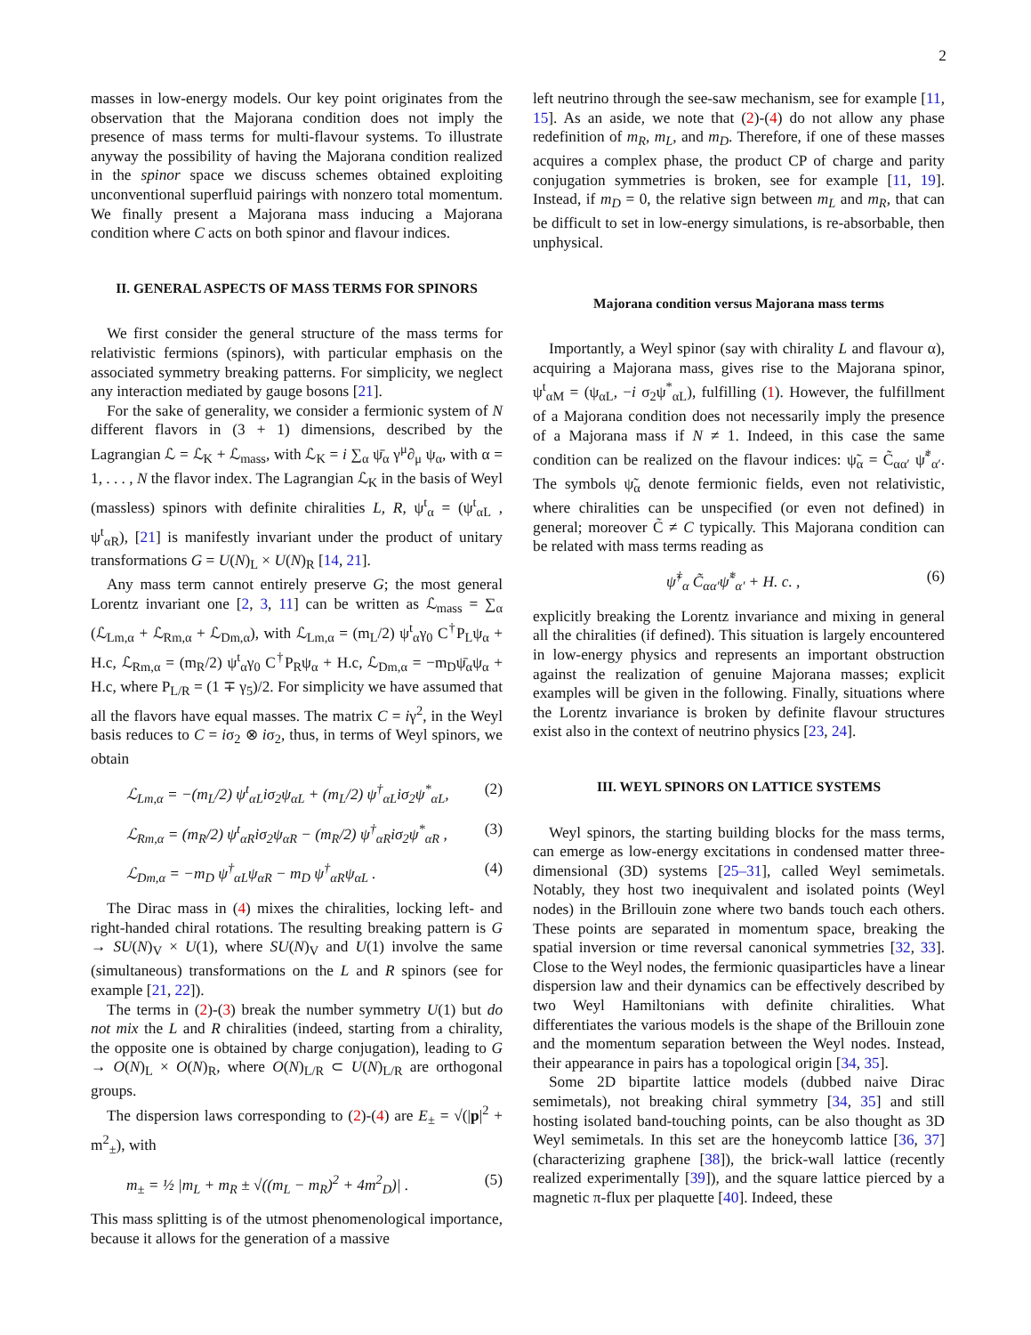2
masses in low-energy models. Our key point originates from the observation that the Majorana condition does not imply the presence of mass terms for multi-flavour systems. To illustrate anyway the possibility of having the Majorana condition realized in the spinor space we discuss schemes obtained exploiting unconventional superfluid pairings with nonzero total momentum. We finally present a Majorana mass inducing a Majorana condition where C acts on both spinor and flavour indices.
II. GENERAL ASPECTS OF MASS TERMS FOR SPINORS
We first consider the general structure of the mass terms for relativistic fermions (spinors), with particular emphasis on the associated symmetry breaking patterns. For simplicity, we neglect any interaction mediated by gauge bosons [21].
For the sake of generality, we consider a fermionic system of N different flavors in (3 + 1) dimensions, described by the Lagrangian ℒ = ℒ<sub>K</sub> + ℒ<sub>mass</sub>, with ℒ<sub>K</sub> = i ∑<sub>α</sub> ψ̄<sub>α</sub> γ<sup>μ</sup>∂<sub>μ</sub> ψ<sub>α</sub>, with α = 1, . . . , N the flavor index. The Lagrangian ℒ<sub>K</sub> in the basis of Weyl (massless) spinors with definite chiralities L, R, ψ<sup>t</sup><sub>α</sub> = (ψ<sup>t</sup><sub>αL</sub> , ψ<sup>t</sup><sub>αR</sub>), [21] is manifestly invariant under the product of unitary transformations G = U(N)<sub>L</sub> × U(N)<sub>R</sub> [14, 21].
Any mass term cannot entirely preserve G; the most general Lorentz invariant one [2, 3, 11] can be written as ℒ<sub>mass</sub> = ∑<sub>α</sub> (ℒ<sub>Lm,α</sub> + ℒ<sub>Rm,α</sub> + ℒ<sub>Dm,α</sub>), with ℒ<sub>Lm,α</sub> = (m<sub>L</sub>/2) ψ<sup>t</sup><sub>α</sub>γ<sub>0</sub> C<sup>†</sup>P<sub>L</sub>ψ<sub>α</sub> + H.c, ℒ<sub>Rm,α</sub> = (m<sub>R</sub>/2) ψ<sup>t</sup><sub>α</sub>γ<sub>0</sub> C<sup>†</sup>P<sub>R</sub>ψ<sub>α</sub> + H.c, ℒ<sub>Dm,α</sub> = −m<sub>D</sub>ψ̄<sub>α</sub>ψ<sub>α</sub> + H.c, where P<sub>L/R</sub> = (1 ∓ γ<sub>5</sub>)/2. For simplicity we have assumed that all the flavors have equal masses. The matrix C = iγ<sup>2</sup>, in the Weyl basis reduces to C = iσ<sub>2</sub> ⊗ iσ<sub>2</sub>, thus, in terms of Weyl spinors, we obtain
ℒ<sub>Lm,α</sub> = −(m<sub>L</sub>/2) ψ<sup>t</sup><sub>αL</sub>iσ<sub>2</sub>ψ<sub>αL</sub> + (m<sub>L</sub>/2) ψ<sup>†</sup><sub>αL</sub>iσ<sub>2</sub>ψ<sup>*</sup><sub>αL</sub>, (2)
ℒ<sub>Rm,α</sub> = (m<sub>R</sub>/2) ψ<sup>t</sup><sub>αR</sub>iσ<sub>2</sub>ψ<sub>αR</sub> − (m<sub>R</sub>/2) ψ<sup>†</sup><sub>αR</sub>iσ<sub>2</sub>ψ<sup>*</sup><sub>αR</sub> , (3)
ℒ<sub>Dm,α</sub> = −m<sub>D</sub> ψ<sup>†</sup><sub>αL</sub>ψ<sub>αR</sub> − m<sub>D</sub> ψ<sup>†</sup><sub>αR</sub>ψ<sub>αL</sub> . (4)
The Dirac mass in (4) mixes the chiralities, locking left- and right-handed chiral rotations. The resulting breaking pattern is G → SU(N)<sub>V</sub> × U(1), where SU(N)<sub>V</sub> and U(1) involve the same (simultaneous) transformations on the L and R spinors (see for example [21, 22]).
The terms in (2)-(3) break the number symmetry U(1) but do not mix the L and R chiralities (indeed, starting from a chirality, the opposite one is obtained by charge conjugation), leading to G → O(N)<sub>L</sub> × O(N)<sub>R</sub>, where O(N)<sub>L/R</sub> ⊂ U(N)<sub>L/R</sub> are orthogonal groups.
The dispersion laws corresponding to (2)-(4) are E<sub>±</sub> = √(|p|<sup>2</sup> + m<sup>2</sup><sub>±</sub>), with
m<sub>±</sub> = ½ |m<sub>L</sub> + m<sub>R</sub> ± √((m<sub>L</sub> − m<sub>R</sub>)<sup>2</sup> + 4m<sup>2</sup><sub>D</sub>)| . (5)
This mass splitting is of the utmost phenomenological importance, because it allows for the generation of a massive
left neutrino through the see-saw mechanism, see for example [11, 15]. As an aside, we note that (2)-(4) do not allow any phase redefinition of m<sub>R</sub>, m<sub>L</sub>, and m<sub>D</sub>. Therefore, if one of these masses acquires a complex phase, the product CP of charge and parity conjugation symmetries is broken, see for example [11, 19]. Instead, if m<sub>D</sub> = 0, the relative sign between m<sub>L</sub> and m<sub>R</sub>, that can be difficult to set in low-energy simulations, is re-absorbable, then unphysical.
Majorana condition versus Majorana mass terms
Importantly, a Weyl spinor (say with chirality L and flavour α), acquiring a Majorana mass, gives rise to the Majorana spinor, ψ<sup>t</sup><sub>αM</sub> = (ψ<sub>αL</sub>, −i σ<sub>2</sub>ψ<sup>*</sup><sub>αL</sub>), fulfilling (1). However, the fulfillment of a Majorana condition does not necessarily imply the presence of a Majorana mass if N ≠ 1. Indeed, in this case the same condition can be realized on the flavour indices: ψ̃<sub>α</sub> = C̃<sub>αα′</sub> ψ̃<sup>*</sup><sub>α′</sub>. The symbols ψ̃<sub>α</sub> denote fermionic fields, even not relativistic, where chiralities can be unspecified (or even not defined) in general; moreover C̃ ≠ C typically. This Majorana condition can be related with mass terms reading as
ψ̃<sup>†</sup><sub>α</sub> C̃<sub>αα′</sub>ψ̃<sup>*</sup><sub>α′</sub> + H. c. , (6)
explicitly breaking the Lorentz invariance and mixing in general all the chiralities (if defined). This situation is largely encountered in low-energy physics and represents an important obstruction against the realization of genuine Majorana masses; explicit examples will be given in the following. Finally, situations where the Lorentz invariance is broken by definite flavour structures exist also in the context of neutrino physics [23, 24].
III. WEYL SPINORS ON LATTICE SYSTEMS
Weyl spinors, the starting building blocks for the mass terms, can emerge as low-energy excitations in condensed matter three-dimensional (3D) systems [25–31], called Weyl semimetals. Notably, they host two inequivalent and isolated points (Weyl nodes) in the Brillouin zone where two bands touch each others. These points are separated in momentum space, breaking the spatial inversion or time reversal canonical symmetries [32, 33]. Close to the Weyl nodes, the fermionic quasiparticles have a linear dispersion law and their dynamics can be effectively described by two Weyl Hamiltonians with definite chiralities. What differentiates the various models is the shape of the Brillouin zone and the momentum separation between the Weyl nodes. Instead, their appearance in pairs has a topological origin [34, 35].
Some 2D bipartite lattice models (dubbed naive Dirac semimetals), not breaking chiral symmetry [34, 35] and still hosting isolated band-touching points, can be also thought as 3D Weyl semimetals. In this set are the honeycomb lattice [36, 37] (characterizing graphene [38]), the brick-wall lattice (recently realized experimentally [39]), and the square lattice pierced by a magnetic π-flux per plaquette [40]. Indeed, these